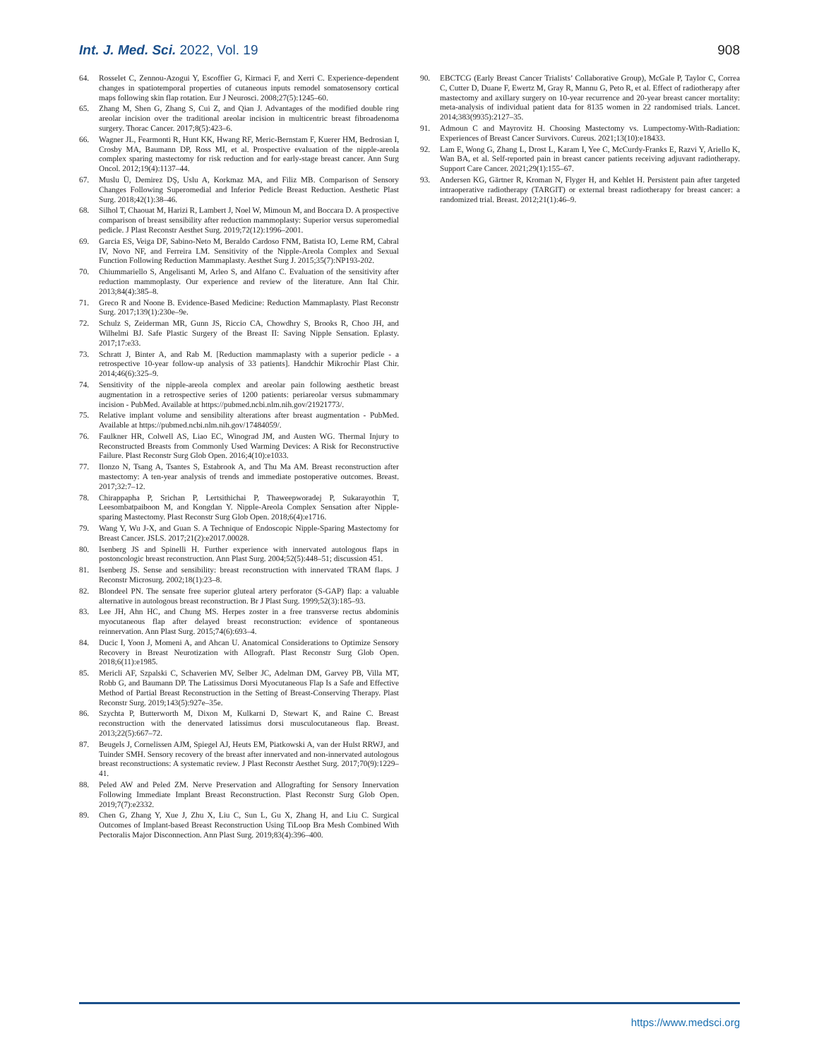Int. J. Med. Sci. 2022, Vol. 19 908
64. Rosselet C, Zennou-Azogui Y, Escoffier G, Kirmaci F, and Xerri C. Experience-dependent changes in spatiotemporal properties of cutaneous inputs remodel somatosensory cortical maps following skin flap rotation. Eur J Neurosci. 2008;27(5):1245–60.
65. Zhang M, Shen G, Zhang S, Cui Z, and Qian J. Advantages of the modified double ring areolar incision over the traditional areolar incision in multicentric breast fibroadenoma surgery. Thorac Cancer. 2017;8(5):423–6.
66. Wagner JL, Fearmonti R, Hunt KK, Hwang RF, Meric-Bernstam F, Kuerer HM, Bedrosian I, Crosby MA, Baumann DP, Ross MI, et al. Prospective evaluation of the nipple-areola complex sparing mastectomy for risk reduction and for early-stage breast cancer. Ann Surg Oncol. 2012;19(4):1137–44.
67. Muslu Ü, Demirez DŞ, Uslu A, Korkmaz MA, and Filiz MB. Comparison of Sensory Changes Following Superomedial and Inferior Pedicle Breast Reduction. Aesthetic Plast Surg. 2018;42(1):38–46.
68. Silhol T, Chaouat M, Harizi R, Lambert J, Noel W, Mimoun M, and Boccara D. A prospective comparison of breast sensibility after reduction mammoplasty: Superior versus superomedial pedicle. J Plast Reconstr Aesthet Surg. 2019;72(12):1996–2001.
69. Garcia ES, Veiga DF, Sabino-Neto M, Beraldo Cardoso FNM, Batista IO, Leme RM, Cabral IV, Novo NF, and Ferreira LM. Sensitivity of the Nipple-Areola Complex and Sexual Function Following Reduction Mammaplasty. Aesthet Surg J. 2015;35(7):NP193-202.
70. Chiummariello S, Angelisanti M, Arleo S, and Alfano C. Evaluation of the sensitivity after reduction mammoplasty. Our experience and review of the literature. Ann Ital Chir. 2013;84(4):385–8.
71. Greco R and Noone B. Evidence-Based Medicine: Reduction Mammaplasty. Plast Reconstr Surg. 2017;139(1):230e–9e.
72. Schulz S, Zeiderman MR, Gunn JS, Riccio CA, Chowdhry S, Brooks R, Choo JH, and Wilhelmi BJ. Safe Plastic Surgery of the Breast II: Saving Nipple Sensation. Eplasty. 2017;17:e33.
73. Schratt J, Binter A, and Rab M. [Reduction mammaplasty with a superior pedicle - a retrospective 10-year follow-up analysis of 33 patients]. Handchir Mikrochir Plast Chir. 2014;46(6):325–9.
74. Sensitivity of the nipple-areola complex and areolar pain following aesthetic breast augmentation in a retrospective series of 1200 patients: periareolar versus submammary incision - PubMed. Available at https://pubmed.ncbi.nlm.nih.gov/21921773/.
75. Relative implant volume and sensibility alterations after breast augmentation - PubMed. Available at https://pubmed.ncbi.nlm.nih.gov/17484059/.
76. Faulkner HR, Colwell AS, Liao EC, Winograd JM, and Austen WG. Thermal Injury to Reconstructed Breasts from Commonly Used Warming Devices: A Risk for Reconstructive Failure. Plast Reconstr Surg Glob Open. 2016;4(10):e1033.
77. Ilonzo N, Tsang A, Tsantes S, Estabrook A, and Thu Ma AM. Breast reconstruction after mastectomy: A ten-year analysis of trends and immediate postoperative outcomes. Breast. 2017;32:7–12.
78. Chirappapha P, Srichan P, Lertsithichai P, Thaweepworadej P, Sukarayothin T, Leesombatpaiboon M, and Kongdan Y. Nipple-Areola Complex Sensation after Nipple-sparing Mastectomy. Plast Reconstr Surg Glob Open. 2018;6(4):e1716.
79. Wang Y, Wu J-X, and Guan S. A Technique of Endoscopic Nipple-Sparing Mastectomy for Breast Cancer. JSLS. 2017;21(2):e2017.00028.
80. Isenberg JS and Spinelli H. Further experience with innervated autologous flaps in postoncologic breast reconstruction. Ann Plast Surg. 2004;52(5):448–51; discussion 451.
81. Isenberg JS. Sense and sensibility: breast reconstruction with innervated TRAM flaps. J Reconstr Microsurg. 2002;18(1):23–8.
82. Blondeel PN. The sensate free superior gluteal artery perforator (S-GAP) flap: a valuable alternative in autologous breast reconstruction. Br J Plast Surg. 1999;52(3):185–93.
83. Lee JH, Ahn HC, and Chung MS. Herpes zoster in a free transverse rectus abdominis myocutaneous flap after delayed breast reconstruction: evidence of spontaneous reinnervation. Ann Plast Surg. 2015;74(6):693–4.
84. Ducic I, Yoon J, Momeni A, and Ahcan U. Anatomical Considerations to Optimize Sensory Recovery in Breast Neurotization with Allograft. Plast Reconstr Surg Glob Open. 2018;6(11):e1985.
85. Mericli AF, Szpalski C, Schaverien MV, Selber JC, Adelman DM, Garvey PB, Villa MT, Robb G, and Baumann DP. The Latissimus Dorsi Myocutaneous Flap Is a Safe and Effective Method of Partial Breast Reconstruction in the Setting of Breast-Conserving Therapy. Plast Reconstr Surg. 2019;143(5):927e–35e.
86. Szychta P, Butterworth M, Dixon M, Kulkarni D, Stewart K, and Raine C. Breast reconstruction with the denervated latissimus dorsi musculocutaneous flap. Breast. 2013;22(5):667–72.
87. Beugels J, Cornelissen AJM, Spiegel AJ, Heuts EM, Piatkowski A, van der Hulst RRWJ, and Tuinder SMH. Sensory recovery of the breast after innervated and non-innervated autologous breast reconstructions: A systematic review. J Plast Reconstr Aesthet Surg. 2017;70(9):1229–41.
88. Peled AW and Peled ZM. Nerve Preservation and Allografting for Sensory Innervation Following Immediate Implant Breast Reconstruction. Plast Reconstr Surg Glob Open. 2019;7(7):e2332.
89. Chen G, Zhang Y, Xue J, Zhu X, Liu C, Sun L, Gu X, Zhang H, and Liu C. Surgical Outcomes of Implant-based Breast Reconstruction Using TiLoop Bra Mesh Combined With Pectoralis Major Disconnection. Ann Plast Surg. 2019;83(4):396–400.
90. EBCTCG (Early Breast Cancer Trialists’ Collaborative Group), McGale P, Taylor C, Correa C, Cutter D, Duane F, Ewertz M, Gray R, Mannu G, Peto R, et al. Effect of radiotherapy after mastectomy and axillary surgery on 10-year recurrence and 20-year breast cancer mortality: meta-analysis of individual patient data for 8135 women in 22 randomised trials. Lancet. 2014;383(9935):2127–35.
91. Admoun C and Mayrovitz H. Choosing Mastectomy vs. Lumpectomy-With-Radiation: Experiences of Breast Cancer Survivors. Cureus. 2021;13(10):e18433.
92. Lam E, Wong G, Zhang L, Drost L, Karam I, Yee C, McCurdy-Franks E, Razvi Y, Ariello K, Wan BA, et al. Self-reported pain in breast cancer patients receiving adjuvant radiotherapy. Support Care Cancer. 2021;29(1):155–67.
93. Andersen KG, Gärtner R, Kroman N, Flyger H, and Kehlet H. Persistent pain after targeted intraoperative radiotherapy (TARGIT) or external breast radiotherapy for breast cancer: a randomized trial. Breast. 2012;21(1):46–9.
https://www.medsci.org